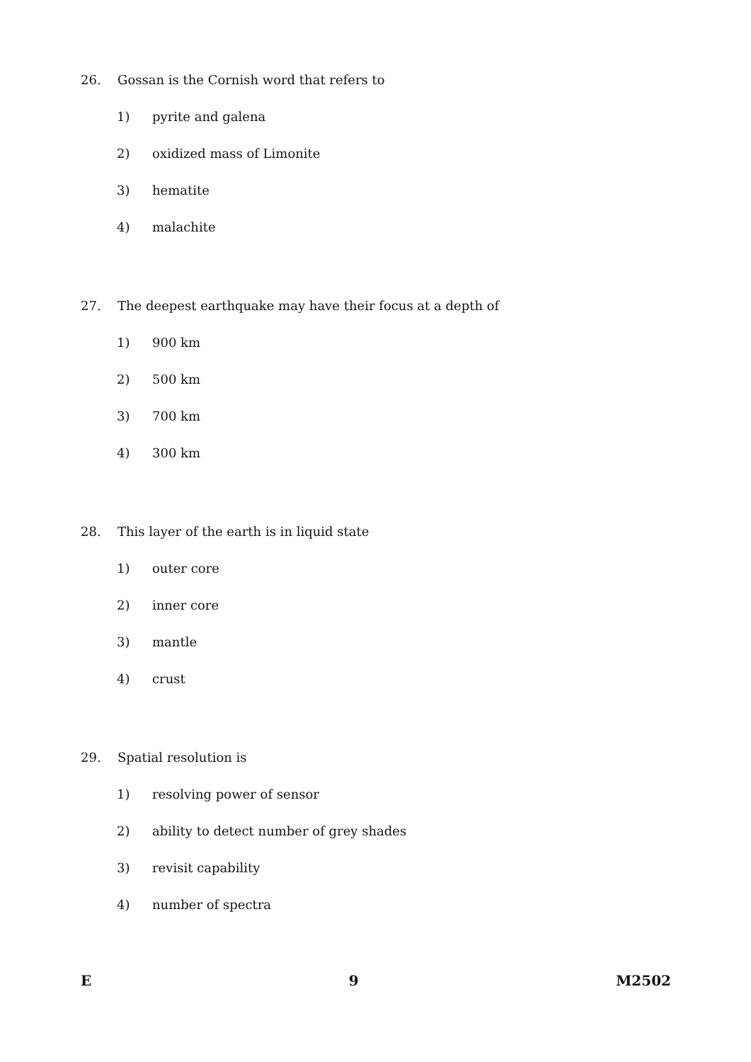26. Gossan is the Cornish word that refers to
1) pyrite and galena
2) oxidized mass of Limonite
3) hematite
4) malachite
27. The deepest earthquake may have their focus at a depth of
1) 900 km
2) 500 km
3) 700 km
4) 300 km
28. This layer of the earth is in liquid state
1) outer core
2) inner core
3) mantle
4) crust
29. Spatial resolution is
1) resolving power of sensor
2) ability to detect number of grey shades
3) revisit capability
4) number of spectra
E 9 M2502